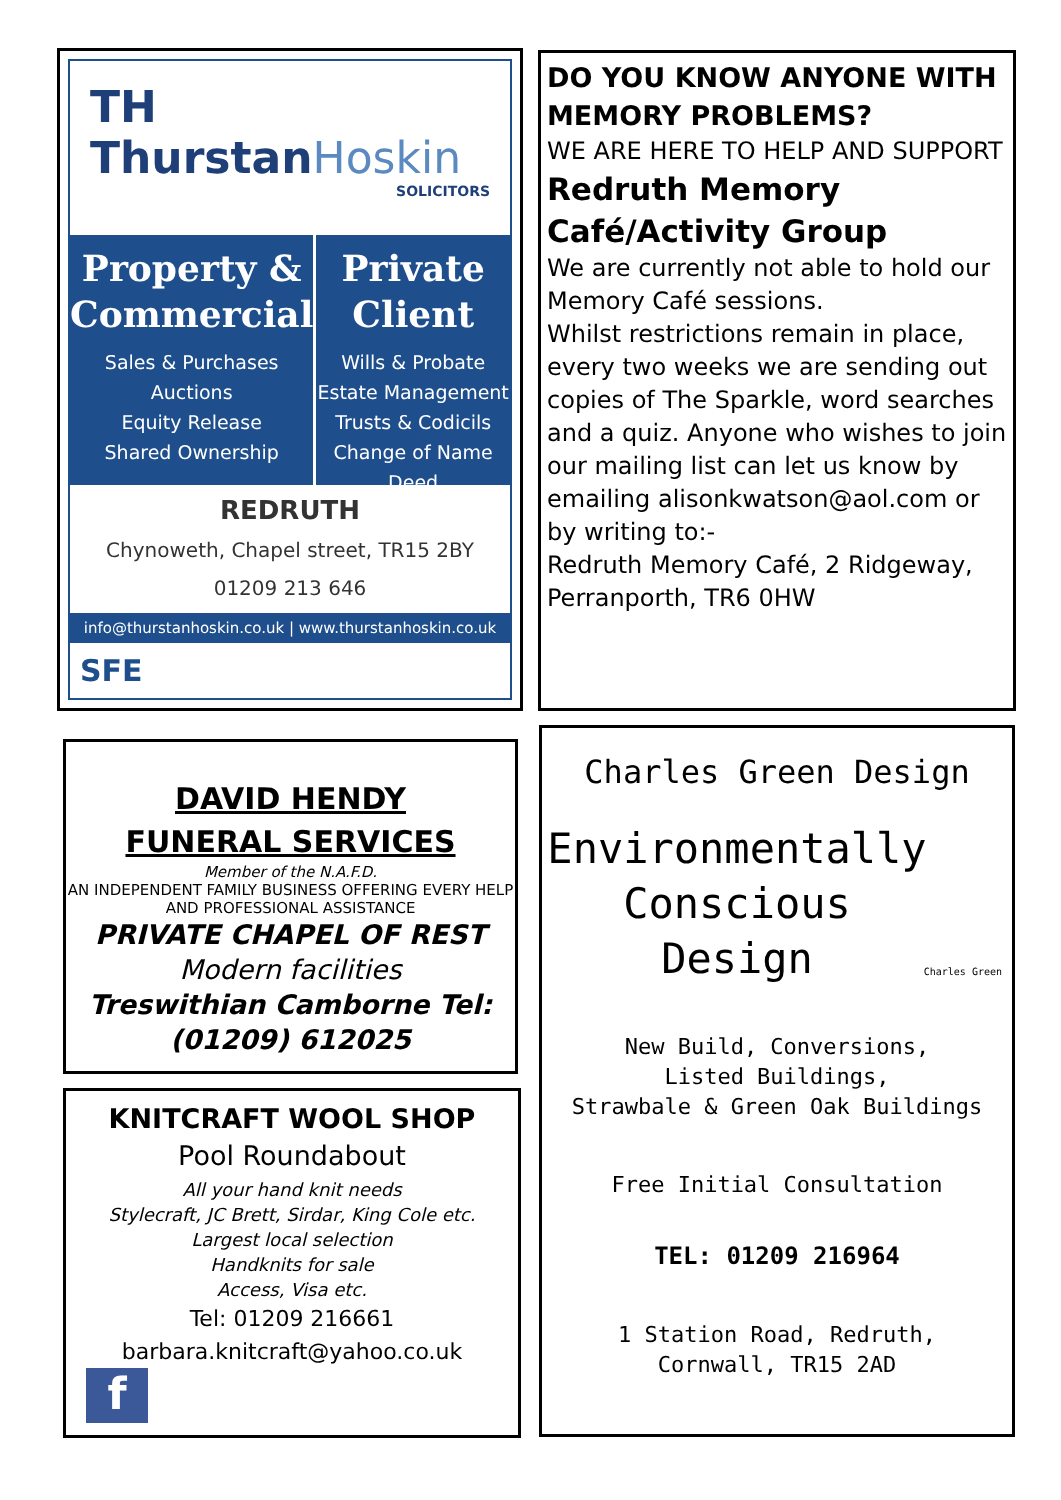TH
ThurstanHoskin
SOLICITORS
Property & Commercial
Sales & Purchases
Auctions
Equity Release
Shared Ownership
Private Client
Wills & Probate
Estate Management
Trusts & Codicils
Change of Name Deed
REDRUTH
Chynoweth, Chapel street, TR15 2BY
01209 213 646
info@thurstanhoskin.co.uk | www.thurstanhoskin.co.uk
SFE
DO YOU KNOW ANYONE WITH MEMORY PROBLEMS?
WE ARE HERE TO HELP AND SUPPORT
Redruth Memory Café/Activity Group
We are currently not able to hold our Memory Café sessions.
Whilst restrictions remain in place, every two weeks we are sending out copies of The Sparkle, word searches and a quiz. Anyone who wishes to join our mailing list can let us know by emailing alisonkwatson@aol.com or by writing to:-
Redruth Memory Café, 2 Ridgeway, Perranporth, TR6 0HW
DAVID HENDY
FUNERAL SERVICES
Member of the N.A.F.D.
AN INDEPENDENT FAMILY BUSINESS OFFERING EVERY HELP AND PROFESSIONAL ASSISTANCE
PRIVATE CHAPEL OF REST
Modern facilities
Treswithian Camborne Tel: (01209) 612025
KNITCRAFT WOOL SHOP
Pool Roundabout
All your hand knit needs
Stylecraft, JC Brett, Sirdar, King Cole etc.
Largest local selection
Handknits for sale
Access, Visa etc.
Tel: 01209 216661
barbara.knitcraft@yahoo.co.uk
f
Charles Green Design
Environmentally
Conscious
Design
Charles Green
New Build, Conversions,
Listed Buildings,
Strawbale & Green Oak Buildings
Free Initial Consultation
TEL: 01209 216964
1 Station Road, Redruth,
Cornwall, TR15 2AD